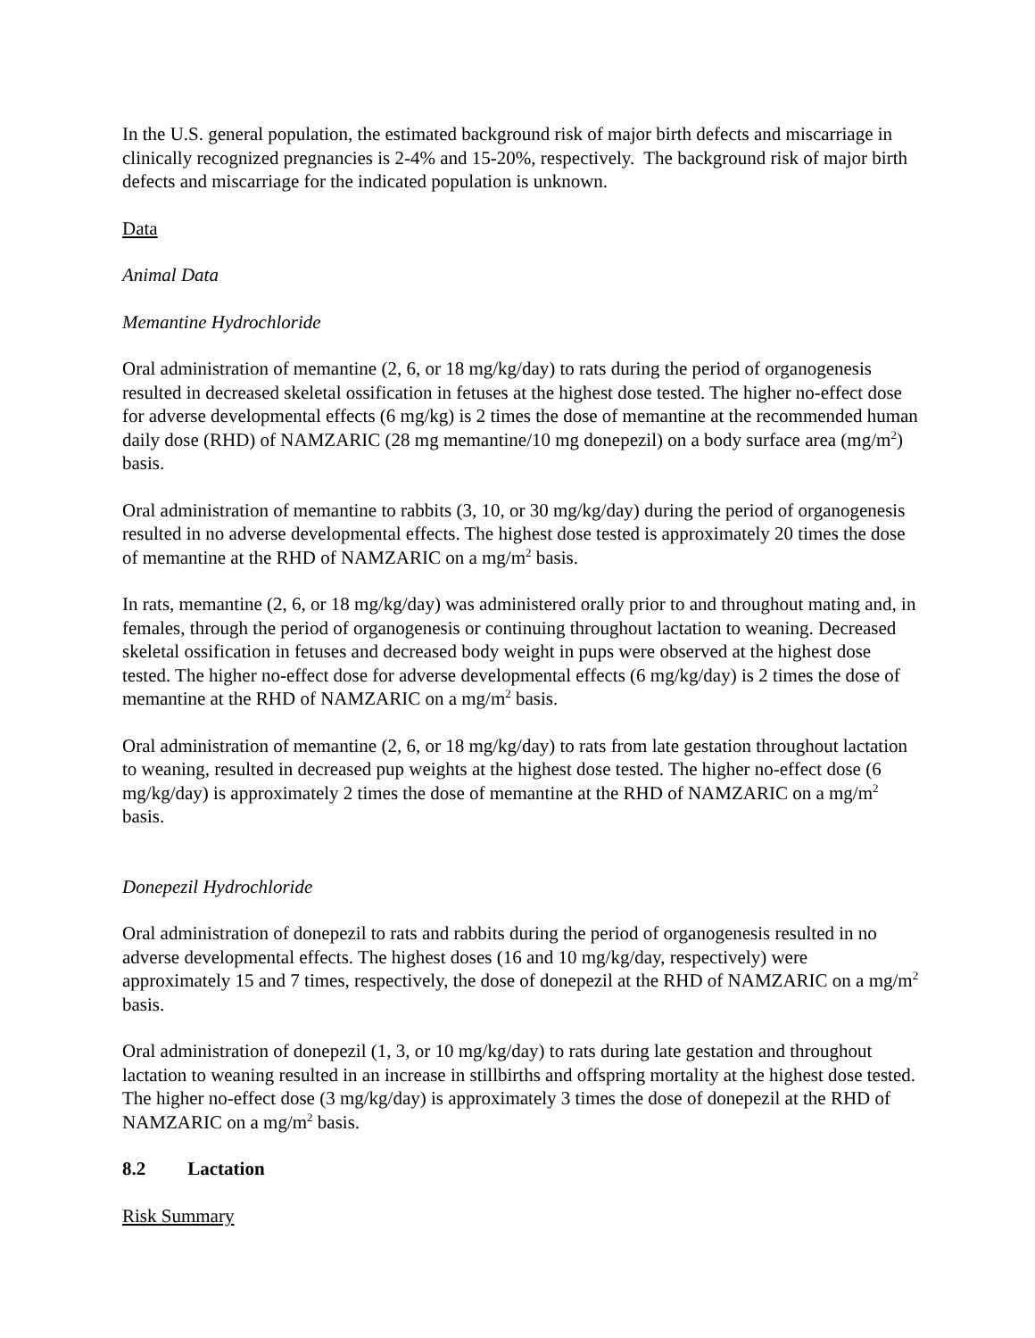In the U.S. general population, the estimated background risk of major birth defects and miscarriage in clinically recognized pregnancies is 2-4% and 15-20%, respectively. The background risk of major birth defects and miscarriage for the indicated population is unknown.
Data
Animal Data
Memantine Hydrochloride
Oral administration of memantine (2, 6, or 18 mg/kg/day) to rats during the period of organogenesis resulted in decreased skeletal ossification in fetuses at the highest dose tested. The higher no-effect dose for adverse developmental effects (6 mg/kg) is 2 times the dose of memantine at the recommended human daily dose (RHD) of NAMZARIC (28 mg memantine/10 mg donepezil) on a body surface area (mg/m<sup>2</sup>) basis.
Oral administration of memantine to rabbits (3, 10, or 30 mg/kg/day) during the period of organogenesis resulted in no adverse developmental effects. The highest dose tested is approximately 20 times the dose of memantine at the RHD of NAMZARIC on a mg/m<sup>2</sup> basis.
In rats, memantine (2, 6, or 18 mg/kg/day) was administered orally prior to and throughout mating and, in females, through the period of organogenesis or continuing throughout lactation to weaning. Decreased skeletal ossification in fetuses and decreased body weight in pups were observed at the highest dose tested. The higher no-effect dose for adverse developmental effects (6 mg/kg/day) is 2 times the dose of memantine at the RHD of NAMZARIC on a mg/m<sup>2</sup> basis.
Oral administration of memantine (2, 6, or 18 mg/kg/day) to rats from late gestation throughout lactation to weaning, resulted in decreased pup weights at the highest dose tested. The higher no-effect dose (6 mg/kg/day) is approximately 2 times the dose of memantine at the RHD of NAMZARIC on a mg/m<sup>2</sup> basis.
Donepezil Hydrochloride
Oral administration of donepezil to rats and rabbits during the period of organogenesis resulted in no adverse developmental effects. The highest doses (16 and 10 mg/kg/day, respectively) were approximately 15 and 7 times, respectively, the dose of donepezil at the RHD of NAMZARIC on a mg/m<sup>2</sup> basis.
Oral administration of donepezil (1, 3, or 10 mg/kg/day) to rats during late gestation and throughout lactation to weaning resulted in an increase in stillbirths and offspring mortality at the highest dose tested. The higher no-effect dose (3 mg/kg/day) is approximately 3 times the dose of donepezil at the RHD of NAMZARIC on a mg/m<sup>2</sup> basis.
8.2 Lactation
Risk Summary